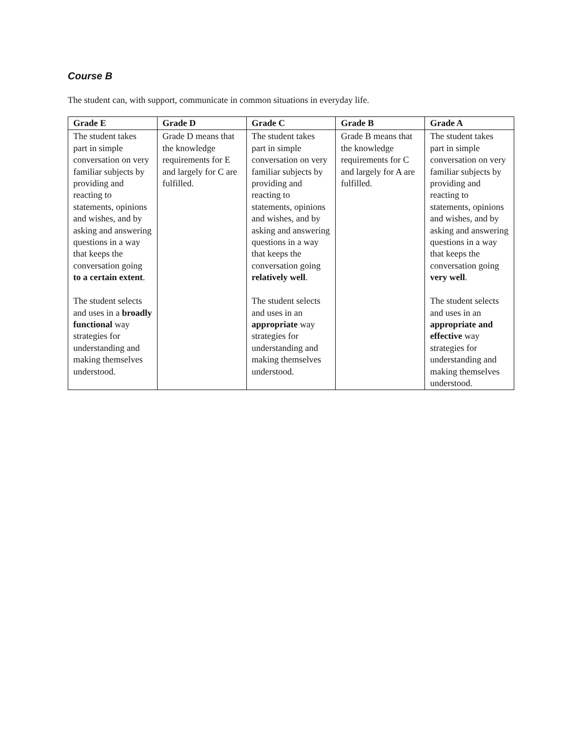Course B
The student can, with support, communicate in common situations in everyday life.
| Grade E | Grade D | Grade C | Grade B | Grade A |
| --- | --- | --- | --- | --- |
| The student takes part in simple conversation on very familiar subjects by providing and reacting to statements, opinions and wishes, and by asking and answering questions in a way that keeps the conversation going to a certain extent . The student selects and uses in a broadly functional way strategies for understanding and making themselves understood. | Grade D means that the knowledge requirements for E and largely for C are fulfilled. | The student takes part in simple conversation on very familiar subjects by providing and reacting to statements, opinions and wishes, and by asking and answering questions in a way that keeps the conversation going relatively well . The student selects and uses in an appropriate way strategies for understanding and making themselves understood. | Grade B means that the knowledge requirements for C and largely for A are fulfilled. | The student takes part in simple conversation on very familiar subjects by providing and reacting to statements, opinions and wishes, and by asking and answering questions in a way that keeps the conversation going very well . The student selects and uses in an appropriate and effective way strategies for understanding and making themselves understood. |